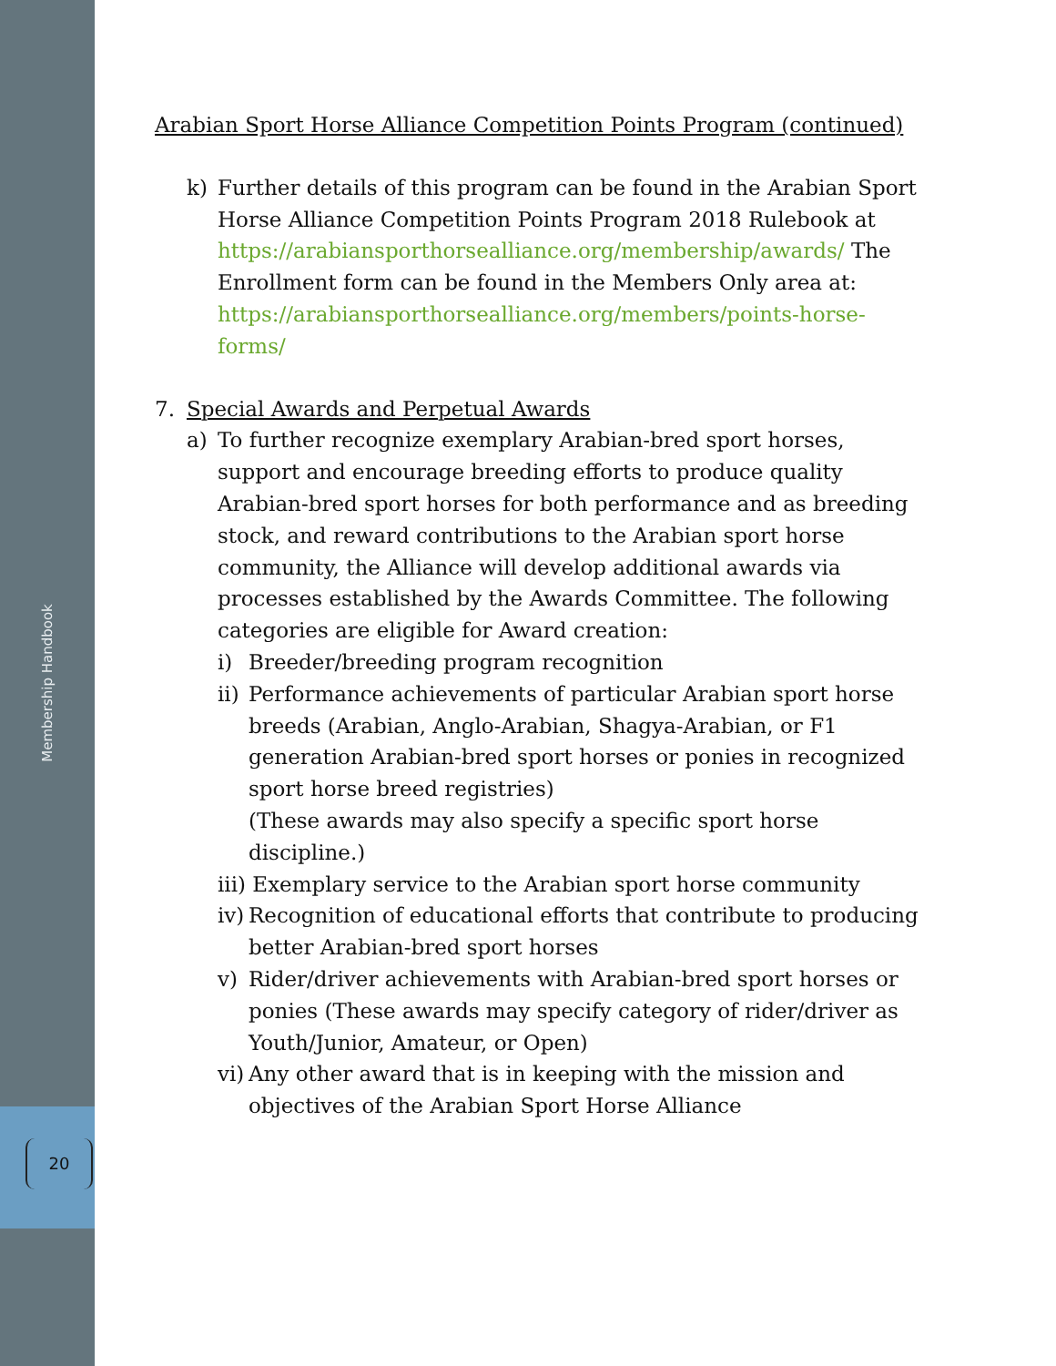Membership Handbook
20
Arabian Sport Horse Alliance Competition Points Program (continued)
k) Further details of this program can be found in the Arabian Sport Horse Alliance Competition Points Program 2018 Rulebook at https://arabiansporthorsealliance.org/membership/awards/ The Enrollment form can be found in the Members Only area at: https://arabiansporthorsealliance.org/members/points-horse-forms/
7. Special Awards and Perpetual Awards
a) To further recognize exemplary Arabian-bred sport horses, support and encourage breeding efforts to produce quality Arabian-bred sport horses for both performance and as breeding stock, and reward contributions to the Arabian sport horse community, the Alliance will develop additional awards via processes established by the Awards Committee. The following categories are eligible for Award creation:
i) Breeder/breeding program recognition
ii) Performance achievements of particular Arabian sport horse breeds (Arabian, Anglo-Arabian, Shagya-Arabian, or F1 generation Arabian-bred sport horses or ponies in recognized sport horse breed registries)
(These awards may also specify a specific sport horse discipline.)
iii) Exemplary service to the Arabian sport horse community
iv) Recognition of educational efforts that contribute to producing better Arabian-bred sport horses
v) Rider/driver achievements with Arabian-bred sport horses or ponies (These awards may specify category of rider/driver as Youth/Junior, Amateur, or Open)
vi) Any other award that is in keeping with the mission and objectives of the Arabian Sport Horse Alliance